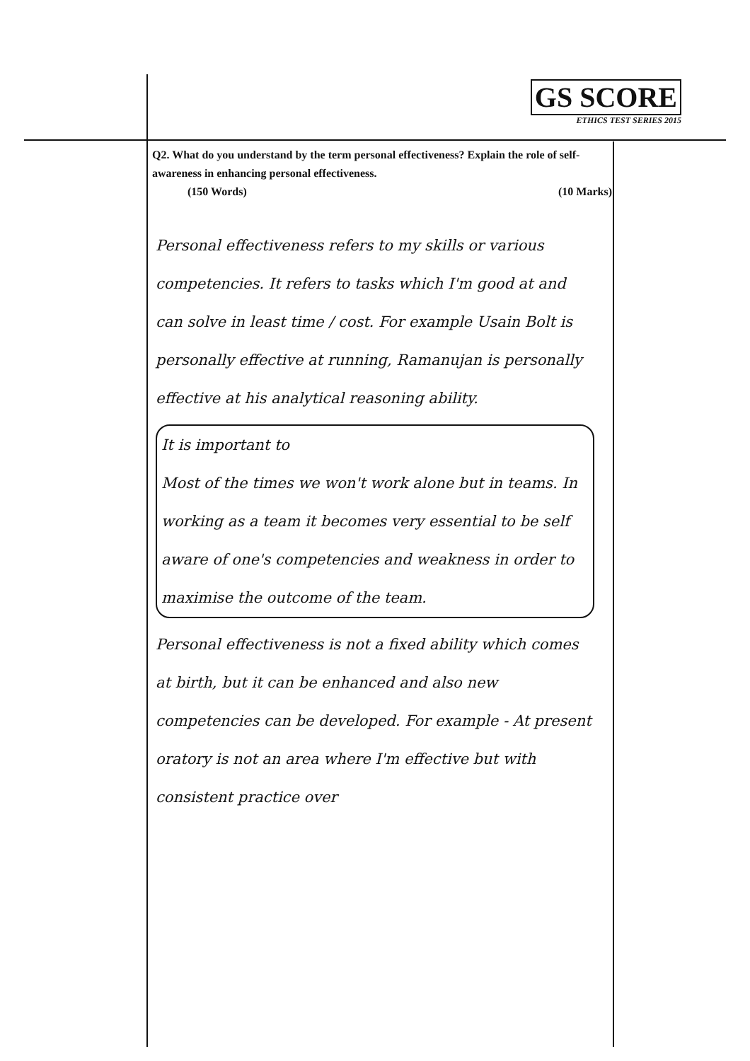GS SCORE
ETHICS TEST SERIES 2015
Q2. What do you understand by the term personal effectiveness? Explain the role of self-awareness in enhancing personal effectiveness.
(150 Words) (10 Marks)
Personal effectiveness refers to my skills or various competencies. It refers to tasks which I'm good at and can solve in least time / cost. For example Usain Bolt is personally effective at running, Ramanujan is personally effective at his analytical reasoning ability.
It is important to
Most of the times we won't work alone but in teams. In working as a team it becomes very essential to be self aware of one's competencies and weakness in order to maximise the outcome of the team.
Personal effectiveness is not a fixed ability which comes at birth, but it can be enhanced and also new competencies can be developed. For example - At present oratory is not an area where I'm effective but with consistent practice over